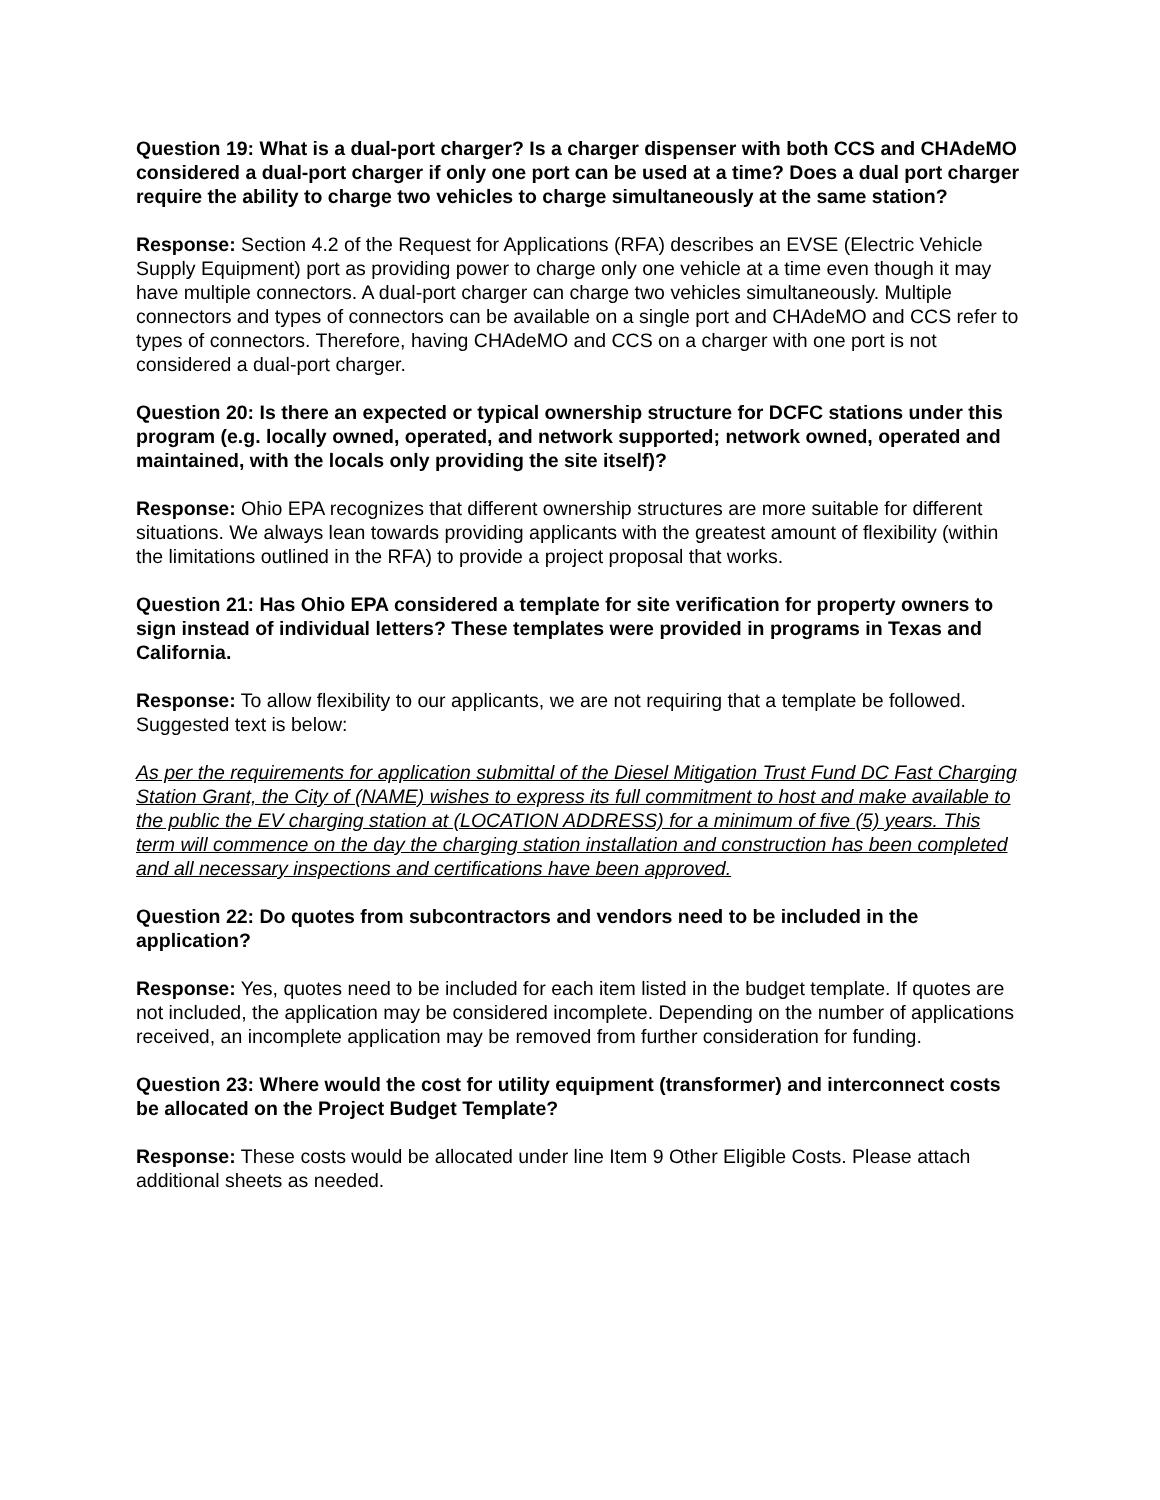Question 19: What is a dual-port charger? Is a charger dispenser with both CCS and CHAdeMO considered a dual-port charger if only one port can be used at a time? Does a dual port charger require the ability to charge two vehicles to charge simultaneously at the same station?
Response: Section 4.2 of the Request for Applications (RFA) describes an EVSE (Electric Vehicle Supply Equipment) port as providing power to charge only one vehicle at a time even though it may have multiple connectors. A dual-port charger can charge two vehicles simultaneously. Multiple connectors and types of connectors can be available on a single port and CHAdeMO and CCS refer to types of connectors. Therefore, having CHAdeMO and CCS on a charger with one port is not considered a dual-port charger.
Question 20: Is there an expected or typical ownership structure for DCFC stations under this program (e.g. locally owned, operated, and network supported; network owned, operated and maintained, with the locals only providing the site itself)?
Response: Ohio EPA recognizes that different ownership structures are more suitable for different situations. We always lean towards providing applicants with the greatest amount of flexibility (within the limitations outlined in the RFA) to provide a project proposal that works.
Question 21: Has Ohio EPA considered a template for site verification for property owners to sign instead of individual letters? These templates were provided in programs in Texas and California.
Response: To allow flexibility to our applicants, we are not requiring that a template be followed. Suggested text is below:
As per the requirements for application submittal of the Diesel Mitigation Trust Fund DC Fast Charging Station Grant, the City of (NAME) wishes to express its full commitment to host and make available to the public the EV charging station at (LOCATION ADDRESS) for a minimum of five (5) years. This term will commence on the day the charging station installation and construction has been completed and all necessary inspections and certifications have been approved.
Question 22: Do quotes from subcontractors and vendors need to be included in the application?
Response: Yes, quotes need to be included for each item listed in the budget template. If quotes are not included, the application may be considered incomplete. Depending on the number of applications received, an incomplete application may be removed from further consideration for funding.
Question 23: Where would the cost for utility equipment (transformer) and interconnect costs be allocated on the Project Budget Template?
Response: These costs would be allocated under line Item 9 Other Eligible Costs. Please attach additional sheets as needed.